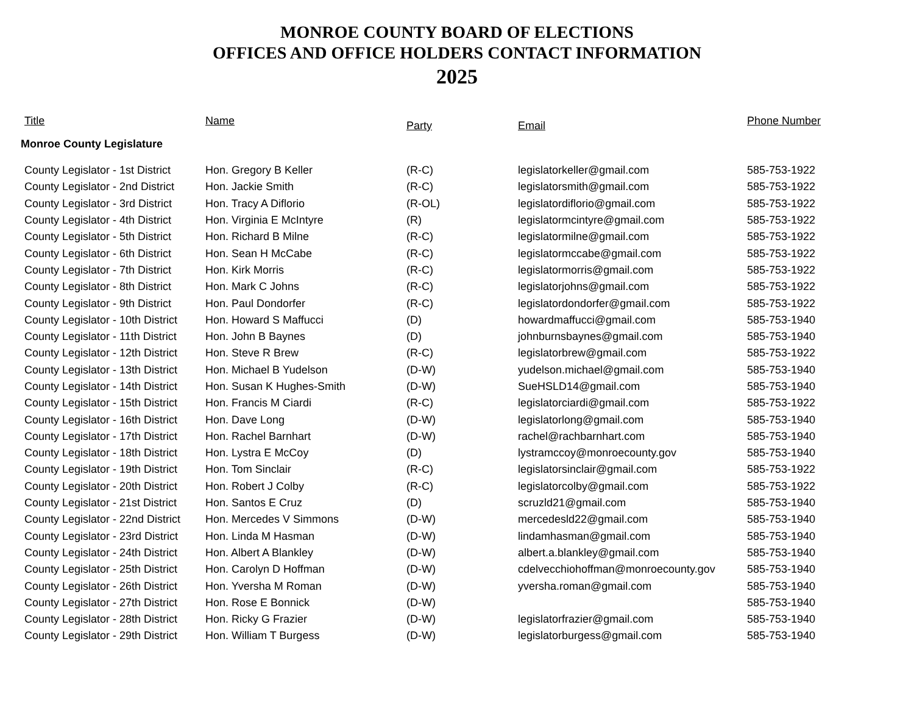MONROE COUNTY BOARD OF ELECTIONS
OFFICES AND OFFICE HOLDERS CONTACT INFORMATION
2025
| Title | Name | Party | Email | Phone Number |
| --- | --- | --- | --- | --- |
| Monroe County Legislature | | | | |
| County Legislator - 1st District | Hon. Gregory B Keller | (R-C) | legislatorkeller@gmail.com | 585-753-1922 |
| County Legislator - 2nd District | Hon. Jackie Smith | (R-C) | legislatorsmith@gmail.com | 585-753-1922 |
| County Legislator - 3rd District | Hon. Tracy A Diflorio | (R-OL) | legislatordiflorio@gmail.com | 585-753-1922 |
| County Legislator - 4th District | Hon. Virginia E McIntyre | (R) | legislatormcintyre@gmail.com | 585-753-1922 |
| County Legislator - 5th District | Hon. Richard B Milne | (R-C) | legislatormilne@gmail.com | 585-753-1922 |
| County Legislator - 6th District | Hon. Sean H McCabe | (R-C) | legislatormccabe@gmail.com | 585-753-1922 |
| County Legislator - 7th District | Hon. Kirk Morris | (R-C) | legislatormorris@gmail.com | 585-753-1922 |
| County Legislator - 8th District | Hon. Mark C Johns | (R-C) | legislatorjohns@gmail.com | 585-753-1922 |
| County Legislator - 9th District | Hon. Paul Dondorfer | (R-C) | legislatordondorfer@gmail.com | 585-753-1922 |
| County Legislator - 10th District | Hon. Howard S Maffucci | (D) | howardmaffucci@gmail.com | 585-753-1940 |
| County Legislator - 11th District | Hon. John B Baynes | (D) | johnburnsbaynes@gmail.com | 585-753-1940 |
| County Legislator - 12th District | Hon. Steve R Brew | (R-C) | legislatorbrew@gmail.com | 585-753-1922 |
| County Legislator - 13th District | Hon. Michael B Yudelson | (D-W) | yudelson.michael@gmail.com | 585-753-1940 |
| County Legislator - 14th District | Hon. Susan K Hughes-Smith | (D-W) | SueHSLD14@gmail.com | 585-753-1940 |
| County Legislator - 15th District | Hon. Francis M Ciardi | (R-C) | legislatorciardi@gmail.com | 585-753-1922 |
| County Legislator - 16th District | Hon. Dave Long | (D-W) | legislatorlong@gmail.com | 585-753-1940 |
| County Legislator - 17th District | Hon. Rachel Barnhart | (D-W) | rachel@rachbarnhart.com | 585-753-1940 |
| County Legislator - 18th District | Hon. Lystra E McCoy | (D) | lystramccoy@monroecounty.gov | 585-753-1940 |
| County Legislator - 19th District | Hon. Tom Sinclair | (R-C) | legislatorsinclair@gmail.com | 585-753-1922 |
| County Legislator - 20th District | Hon. Robert J Colby | (R-C) | legislatorcolby@gmail.com | 585-753-1922 |
| County Legislator - 21st District | Hon. Santos E Cruz | (D) | scruzld21@gmail.com | 585-753-1940 |
| County Legislator - 22nd District | Hon. Mercedes V Simmons | (D-W) | mercedesld22@gmail.com | 585-753-1940 |
| County Legislator - 23rd District | Hon. Linda M Hasman | (D-W) | lindamhasman@gmail.com | 585-753-1940 |
| County Legislator - 24th District | Hon. Albert A Blankley | (D-W) | albert.a.blankley@gmail.com | 585-753-1940 |
| County Legislator - 25th District | Hon. Carolyn D Hoffman | (D-W) | cdelvecchiohoffman@monroecounty.gov | 585-753-1940 |
| County Legislator - 26th District | Hon. Yversha M Roman | (D-W) | yversha.roman@gmail.com | 585-753-1940 |
| County Legislator - 27th District | Hon. Rose E Bonnick | (D-W) | | 585-753-1940 |
| County Legislator - 28th District | Hon. Ricky G Frazier | (D-W) | legislatorfrazier@gmail.com | 585-753-1940 |
| County Legislator - 29th District | Hon. William T Burgess | (D-W) | legislatorburgess@gmail.com | 585-753-1940 |